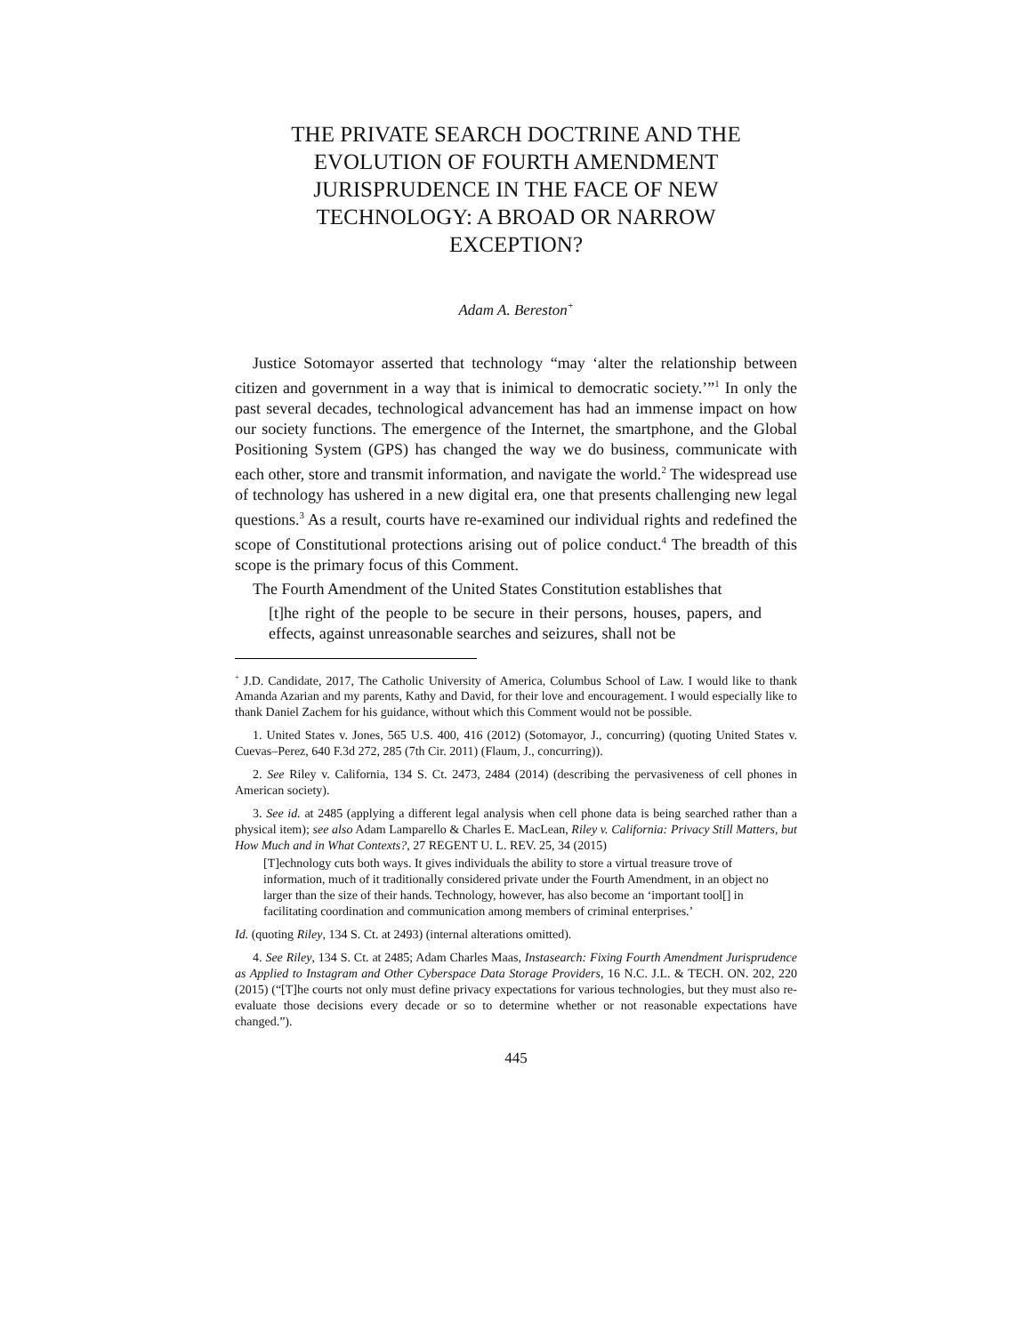THE PRIVATE SEARCH DOCTRINE AND THE EVOLUTION OF FOURTH AMENDMENT JURISPRUDENCE IN THE FACE OF NEW TECHNOLOGY: A BROAD OR NARROW EXCEPTION?
Adam A. Bereston<sup>+</sup>
Justice Sotomayor asserted that technology “may ‘alter the relationship between citizen and government in a way that is inimical to democratic society.’”<sup>1</sup> In only the past several decades, technological advancement has had an immense impact on how our society functions. The emergence of the Internet, the smartphone, and the Global Positioning System (GPS) has changed the way we do business, communicate with each other, store and transmit information, and navigate the world.<sup>2</sup> The widespread use of technology has ushered in a new digital era, one that presents challenging new legal questions.<sup>3</sup> As a result, courts have re-examined our individual rights and redefined the scope of Constitutional protections arising out of police conduct.<sup>4</sup> The breadth of this scope is the primary focus of this Comment.
The Fourth Amendment of the United States Constitution establishes that
[t]he right of the people to be secure in their persons, houses, papers, and effects, against unreasonable searches and seizures, shall not be
<sup>+</sup> J.D. Candidate, 2017, The Catholic University of America, Columbus School of Law. I would like to thank Amanda Azarian and my parents, Kathy and David, for their love and encouragement. I would especially like to thank Daniel Zachem for his guidance, without which this Comment would not be possible.
1. United States v. Jones, 565 U.S. 400, 416 (2012) (Sotomayor, J., concurring) (quoting United States v. Cuevas–Perez, 640 F.3d 272, 285 (7th Cir. 2011) (Flaum, J., concurring)).
2. See Riley v. California, 134 S. Ct. 2473, 2484 (2014) (describing the pervasiveness of cell phones in American society).
3. See id. at 2485 (applying a different legal analysis when cell phone data is being searched rather than a physical item); see also Adam Lamparello & Charles E. MacLean, Riley v. California: Privacy Still Matters, but How Much and in What Contexts?, 27 REGENT U. L. REV. 25, 34 (2015)
[T]echnology cuts both ways. It gives individuals the ability to store a virtual treasure trove of information, much of it traditionally considered private under the Fourth Amendment, in an object no larger than the size of their hands. Technology, however, has also become an ‘important tool[] in facilitating coordination and communication among members of criminal enterprises.’
Id. (quoting Riley, 134 S. Ct. at 2493) (internal alterations omitted).
4. See Riley, 134 S. Ct. at 2485; Adam Charles Maas, Instasearch: Fixing Fourth Amendment Jurisprudence as Applied to Instagram and Other Cyberspace Data Storage Providers, 16 N.C. J.L. & TECH. ON. 202, 220 (2015) (“[T]he courts not only must define privacy expectations for various technologies, but they must also re-evaluate those decisions every decade or so to determine whether or not reasonable expectations have changed.”).
445